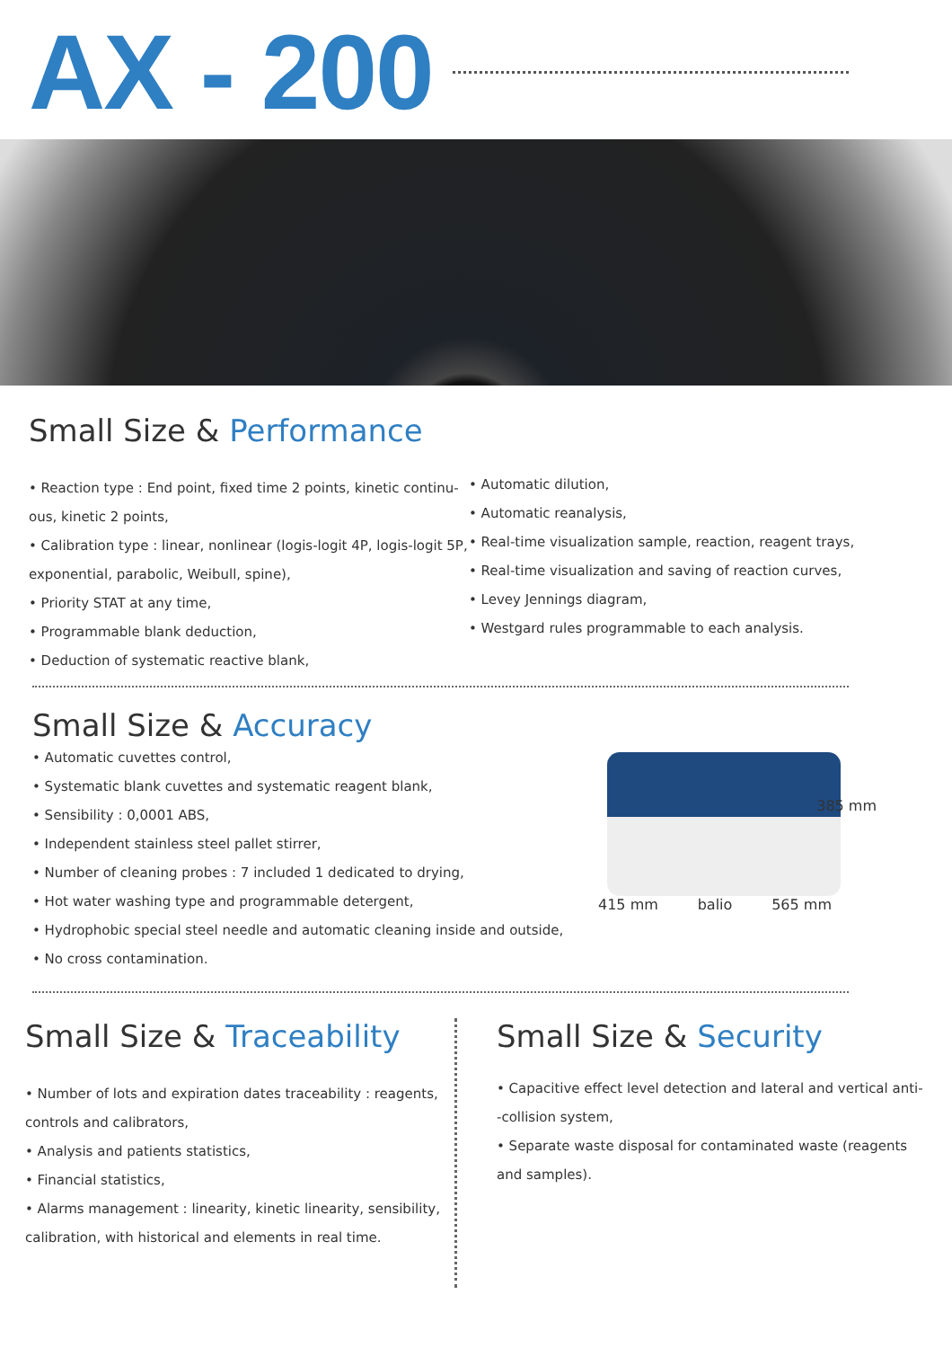AX - 200
Small Size & Performance
• Reaction type : End point, fixed time 2 points, kinetic continu-ous, kinetic 2 points,
• Calibration type : linear, nonlinear (logis-logit 4P, logis-logit 5P, exponential, parabolic, Weibull, spine),
• Priority STAT at any time,
• Programmable blank deduction,
• Deduction of systematic reactive blank,
• Automatic dilution,
• Automatic reanalysis,
• Real-time visualization sample, reaction, reagent trays,
• Real-time visualization and saving of reaction curves,
• Levey Jennings diagram,
• Westgard rules programmable to each analysis.
Small Size & Accuracy
• Automatic cuvettes control,
• Systematic blank cuvettes and systematic reagent blank,
• Sensibility : 0,0001 ABS,
• Independent stainless steel pallet stirrer,
• Number of cleaning probes : 7 included 1 dedicated to drying,
• Hot water washing type and programmable detergent,
• Hydrophobic special steel needle and automatic cleaning inside and outside,
• No cross contamination.
415 mm balio 565 mm
385 mm
Small Size & Traceability
• Number of lots and expiration dates traceability : reagents, controls and calibrators,
• Analysis and patients statistics,
• Financial statistics,
• Alarms management : linearity, kinetic linearity, sensibility, calibration, with historical and elements in real time.
Small Size & Security
• Capacitive effect level detection and lateral and vertical anti--collision system,
• Separate waste disposal for contaminated waste (reagents and samples).